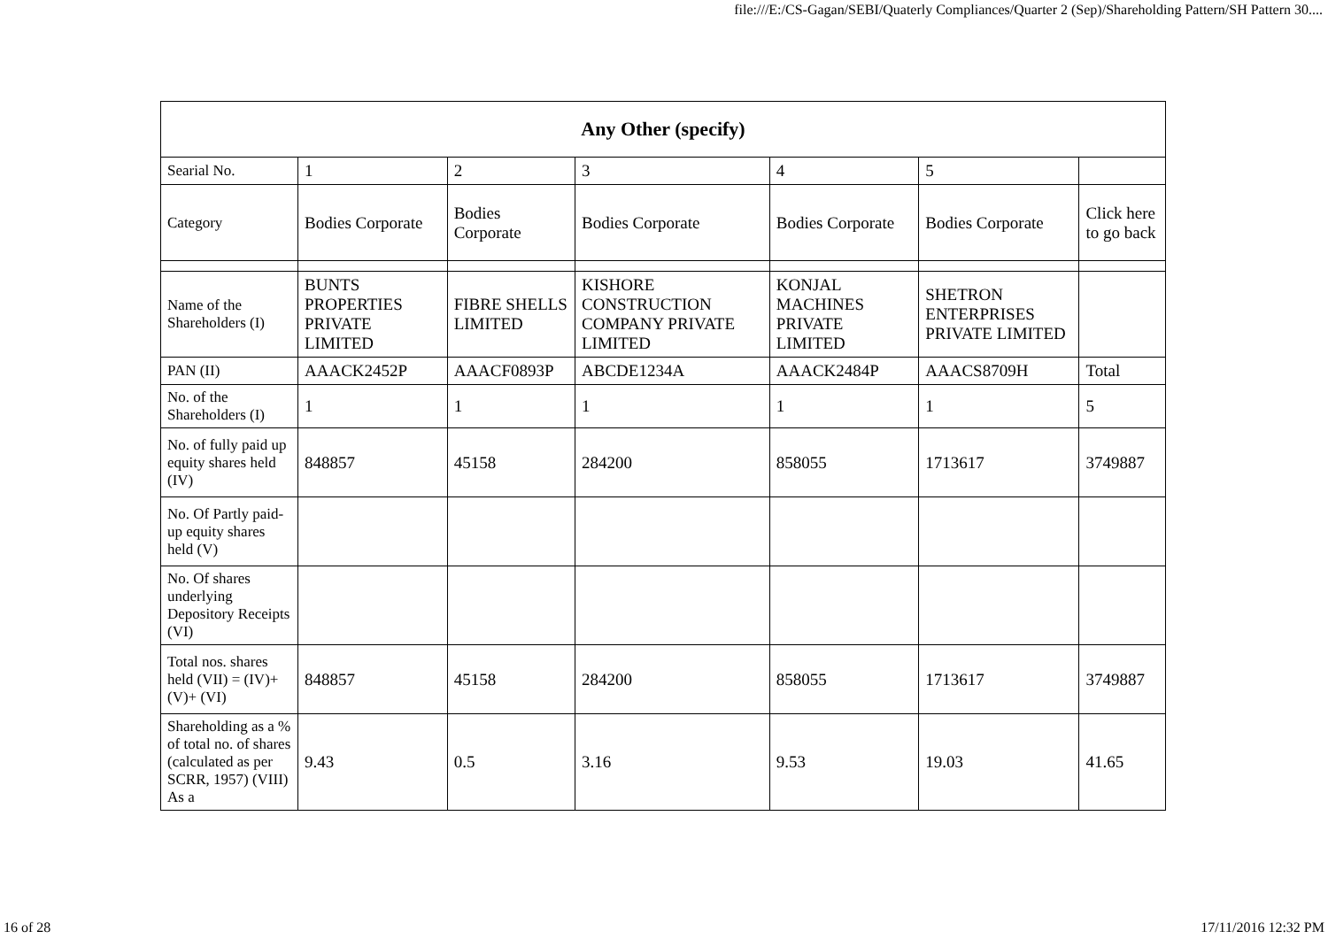file:///E:/CS-Gagan/SEBI/Quaterly Compliances/Quarter 2 (Sep)/Shareholding Pattern/SH Pattern 30....
| Any Other (specify) | | | | | | |
| --- | --- | --- | --- | --- | --- | --- |
| Searial No. | 1 | 2 | 3 | 4 | 5 | |
| Category | Bodies Corporate | Bodies Corporate | Bodies Corporate | Bodies Corporate | Bodies Corporate | Click here to go back |
| Name of the Shareholders (I) | BUNTS PROPERTIES PRIVATE LIMITED | FIBRE SHELLS LIMITED | KISHORE CONSTRUCTION COMPANY PRIVATE LIMITED | KONJAL MACHINES PRIVATE LIMITED | SHETRON ENTERPRISES PRIVATE LIMITED | |
| PAN (II) | AAACK2452P | AAACF0893P | ABCDE1234A | AAACK2484P | AAACS8709H | Total |
| No. of the Shareholders (I) | 1 | 1 | 1 | 1 | 1 | 5 |
| No. of fully paid up equity shares held (IV) | 848857 | 45158 | 284200 | 858055 | 1713617 | 3749887 |
| No. Of Partly paid-up equity shares held (V) | | | | | | |
| No. Of shares underlying Depository Receipts (VI) | | | | | | |
| Total nos. shares held (VII) = (IV)+(V)+ (VI) | 848857 | 45158 | 284200 | 858055 | 1713617 | 3749887 |
| Shareholding as a % of total no. of shares (calculated as per SCRR, 1957) (VIII) As a | 9.43 | 0.5 | 3.16 | 9.53 | 19.03 | 41.65 |
16 of 28 17/11/2016 12:32 PM